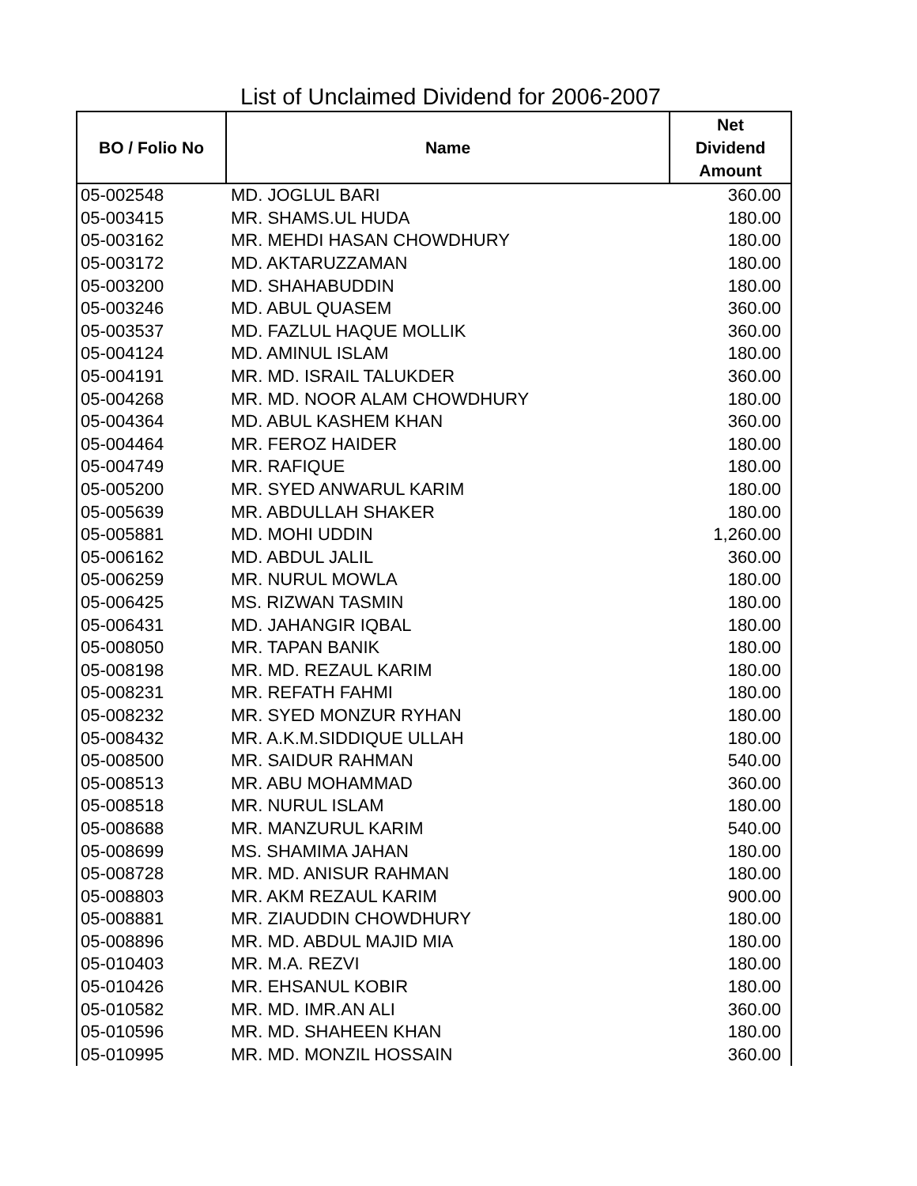List of Unclaimed Dividend for 2006-2007
| BO / Folio No | Name | Net Dividend Amount |
| --- | --- | --- |
| 05-002548 | MD. JOGLUL BARI | 360.00 |
| 05-003415 | MR. SHAMS.UL HUDA | 180.00 |
| 05-003162 | MR. MEHDI HASAN CHOWDHURY | 180.00 |
| 05-003172 | MD. AKTARUZZAMAN | 180.00 |
| 05-003200 | MD. SHAHABUDDIN | 180.00 |
| 05-003246 | MD. ABUL QUASEM | 360.00 |
| 05-003537 | MD. FAZLUL HAQUE MOLLIK | 360.00 |
| 05-004124 | MD. AMINUL ISLAM | 180.00 |
| 05-004191 | MR. MD. ISRAIL TALUKDER | 360.00 |
| 05-004268 | MR. MD. NOOR ALAM CHOWDHURY | 180.00 |
| 05-004364 | MD. ABUL KASHEM KHAN | 360.00 |
| 05-004464 | MR. FEROZ HAIDER | 180.00 |
| 05-004749 | MR. RAFIQUE | 180.00 |
| 05-005200 | MR. SYED ANWARUL KARIM | 180.00 |
| 05-005639 | MR. ABDULLAH SHAKER | 180.00 |
| 05-005881 | MD. MOHI UDDIN | 1,260.00 |
| 05-006162 | MD. ABDUL JALIL | 360.00 |
| 05-006259 | MR. NURUL MOWLA | 180.00 |
| 05-006425 | MS. RIZWAN TASMIN | 180.00 |
| 05-006431 | MD. JAHANGIR IQBAL | 180.00 |
| 05-008050 | MR. TAPAN BANIK | 180.00 |
| 05-008198 | MR. MD. REZAUL KARIM | 180.00 |
| 05-008231 | MR. REFATH FAHMI | 180.00 |
| 05-008232 | MR. SYED MONZUR RYHAN | 180.00 |
| 05-008432 | MR. A.K.M.SIDDIQUE ULLAH | 180.00 |
| 05-008500 | MR. SAIDUR RAHMAN | 540.00 |
| 05-008513 | MR. ABU MOHAMMAD | 360.00 |
| 05-008518 | MR. NURUL ISLAM | 180.00 |
| 05-008688 | MR. MANZURUL KARIM | 540.00 |
| 05-008699 | MS. SHAMIMA JAHAN | 180.00 |
| 05-008728 | MR. MD. ANISUR RAHMAN | 180.00 |
| 05-008803 | MR. AKM REZAUL KARIM | 900.00 |
| 05-008881 | MR. ZIAUDDIN CHOWDHURY | 180.00 |
| 05-008896 | MR. MD. ABDUL MAJID MIA | 180.00 |
| 05-010403 | MR. M.A. REZVI | 180.00 |
| 05-010426 | MR. EHSANUL KOBIR | 180.00 |
| 05-010582 | MR. MD. IMR.AN ALI | 360.00 |
| 05-010596 | MR. MD. SHAHEEN KHAN | 180.00 |
| 05-010995 | MR. MD. MONZIL HOSSAIN | 360.00 |